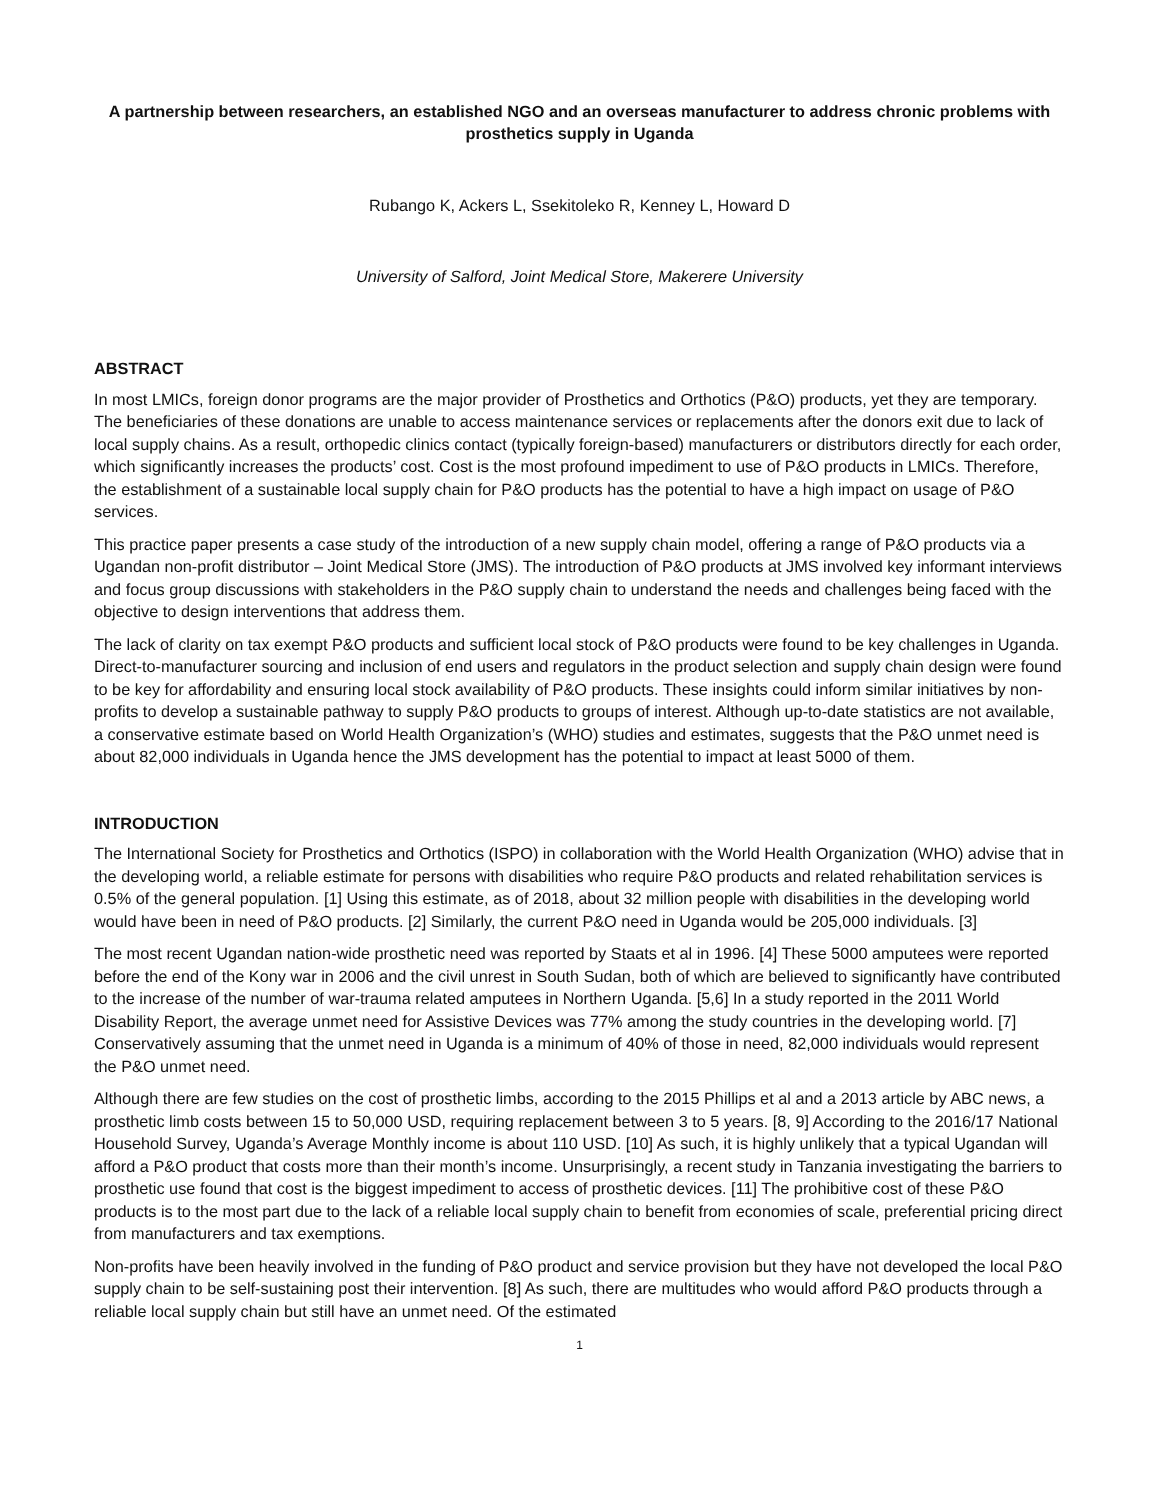A partnership between researchers, an established NGO and an overseas manufacturer to address chronic problems with prosthetics supply in Uganda
Rubango K, Ackers L, Ssekitoleko R, Kenney L, Howard D
University of Salford, Joint Medical Store, Makerere University
ABSTRACT
In most LMICs, foreign donor programs are the major provider of Prosthetics and Orthotics (P&O) products, yet they are temporary. The beneficiaries of these donations are unable to access maintenance services or replacements after the donors exit due to lack of local supply chains. As a result, orthopedic clinics contact (typically foreign-based) manufacturers or distributors directly for each order, which significantly increases the products’ cost. Cost is the most profound impediment to use of P&O products in LMICs. Therefore, the establishment of a sustainable local supply chain for P&O products has the potential to have a high impact on usage of P&O services.
This practice paper presents a case study of the introduction of a new supply chain model, offering a range of P&O products via a Ugandan non-profit distributor – Joint Medical Store (JMS). The introduction of P&O products at JMS involved key informant interviews and focus group discussions with stakeholders in the P&O supply chain to understand the needs and challenges being faced with the objective to design interventions that address them.
The lack of clarity on tax exempt P&O products and sufficient local stock of P&O products were found to be key challenges in Uganda. Direct-to-manufacturer sourcing and inclusion of end users and regulators in the product selection and supply chain design were found to be key for affordability and ensuring local stock availability of P&O products. These insights could inform similar initiatives by non-profits to develop a sustainable pathway to supply P&O products to groups of interest. Although up-to-date statistics are not available, a conservative estimate based on World Health Organization’s (WHO) studies and estimates, suggests that the P&O unmet need is about 82,000 individuals in Uganda hence the JMS development has the potential to impact at least 5000 of them.
INTRODUCTION
The International Society for Prosthetics and Orthotics (ISPO) in collaboration with the World Health Organization (WHO) advise that in the developing world, a reliable estimate for persons with disabilities who require P&O products and related rehabilitation services is 0.5% of the general population. [1] Using this estimate, as of 2018, about 32 million people with disabilities in the developing world would have been in need of P&O products. [2] Similarly, the current P&O need in Uganda would be 205,000 individuals. [3]
The most recent Ugandan nation-wide prosthetic need was reported by Staats et al in 1996. [4] These 5000 amputees were reported before the end of the Kony war in 2006 and the civil unrest in South Sudan, both of which are believed to significantly have contributed to the increase of the number of war-trauma related amputees in Northern Uganda. [5,6] In a study reported in the 2011 World Disability Report, the average unmet need for Assistive Devices was 77% among the study countries in the developing world. [7] Conservatively assuming that the unmet need in Uganda is a minimum of 40% of those in need, 82,000 individuals would represent the P&O unmet need.
Although there are few studies on the cost of prosthetic limbs, according to the 2015 Phillips et al and a 2013 article by ABC news, a prosthetic limb costs between 15 to 50,000 USD, requiring replacement between 3 to 5 years. [8, 9] According to the 2016/17 National Household Survey, Uganda’s Average Monthly income is about 110 USD. [10] As such, it is highly unlikely that a typical Ugandan will afford a P&O product that costs more than their month’s income. Unsurprisingly, a recent study in Tanzania investigating the barriers to prosthetic use found that cost is the biggest impediment to access of prosthetic devices. [11] The prohibitive cost of these P&O products is to the most part due to the lack of a reliable local supply chain to benefit from economies of scale, preferential pricing direct from manufacturers and tax exemptions.
Non-profits have been heavily involved in the funding of P&O product and service provision but they have not developed the local P&O supply chain to be self-sustaining post their intervention. [8] As such, there are multitudes who would afford P&O products through a reliable local supply chain but still have an unmet need. Of the estimated
1